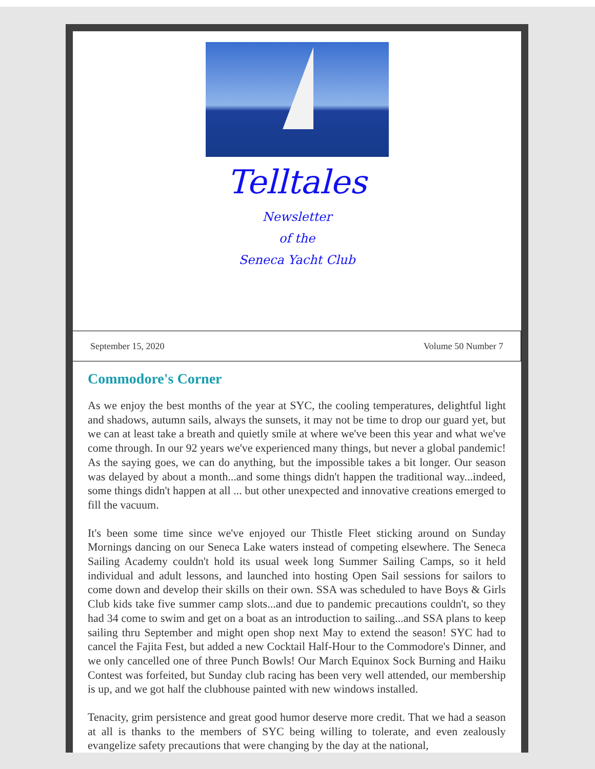Telltales
Newsletter
of the
Seneca Yacht Club
September 15, 2020 Volume 50 Number 7
Commodore's Corner
As we enjoy the best months of the year at SYC, the cooling temperatures, delightful light and shadows, autumn sails, always the sunsets, it may not be time to drop our guard yet, but we can at least take a breath and quietly smile at where we've been this year and what we've come through. In our 92 years we've experienced many things, but never a global pandemic! As the saying goes, we can do anything, but the impossible takes a bit longer. Our season was delayed by about a month...and some things didn't happen the traditional way...indeed, some things didn't happen at all ... but other unexpected and innovative creations emerged to fill the vacuum.
It's been some time since we've enjoyed our Thistle Fleet sticking around on Sunday Mornings dancing on our Seneca Lake waters instead of competing elsewhere. The Seneca Sailing Academy couldn't hold its usual week long Summer Sailing Camps, so it held individual and adult lessons, and launched into hosting Open Sail sessions for sailors to come down and develop their skills on their own. SSA was scheduled to have Boys & Girls Club kids take five summer camp slots...and due to pandemic precautions couldn't, so they had 34 come to swim and get on a boat as an introduction to sailing...and SSA plans to keep sailing thru September and might open shop next May to extend the season! SYC had to cancel the Fajita Fest, but added a new Cocktail Half-Hour to the Commodore's Dinner, and we only cancelled one of three Punch Bowls! Our March Equinox Sock Burning and Haiku Contest was forfeited, but Sunday club racing has been very well attended, our membership is up, and we got half the clubhouse painted with new windows installed.
Tenacity, grim persistence and great good humor deserve more credit. That we had a season at all is thanks to the members of SYC being willing to tolerate, and even zealously evangelize safety precautions that were changing by the day at the national,